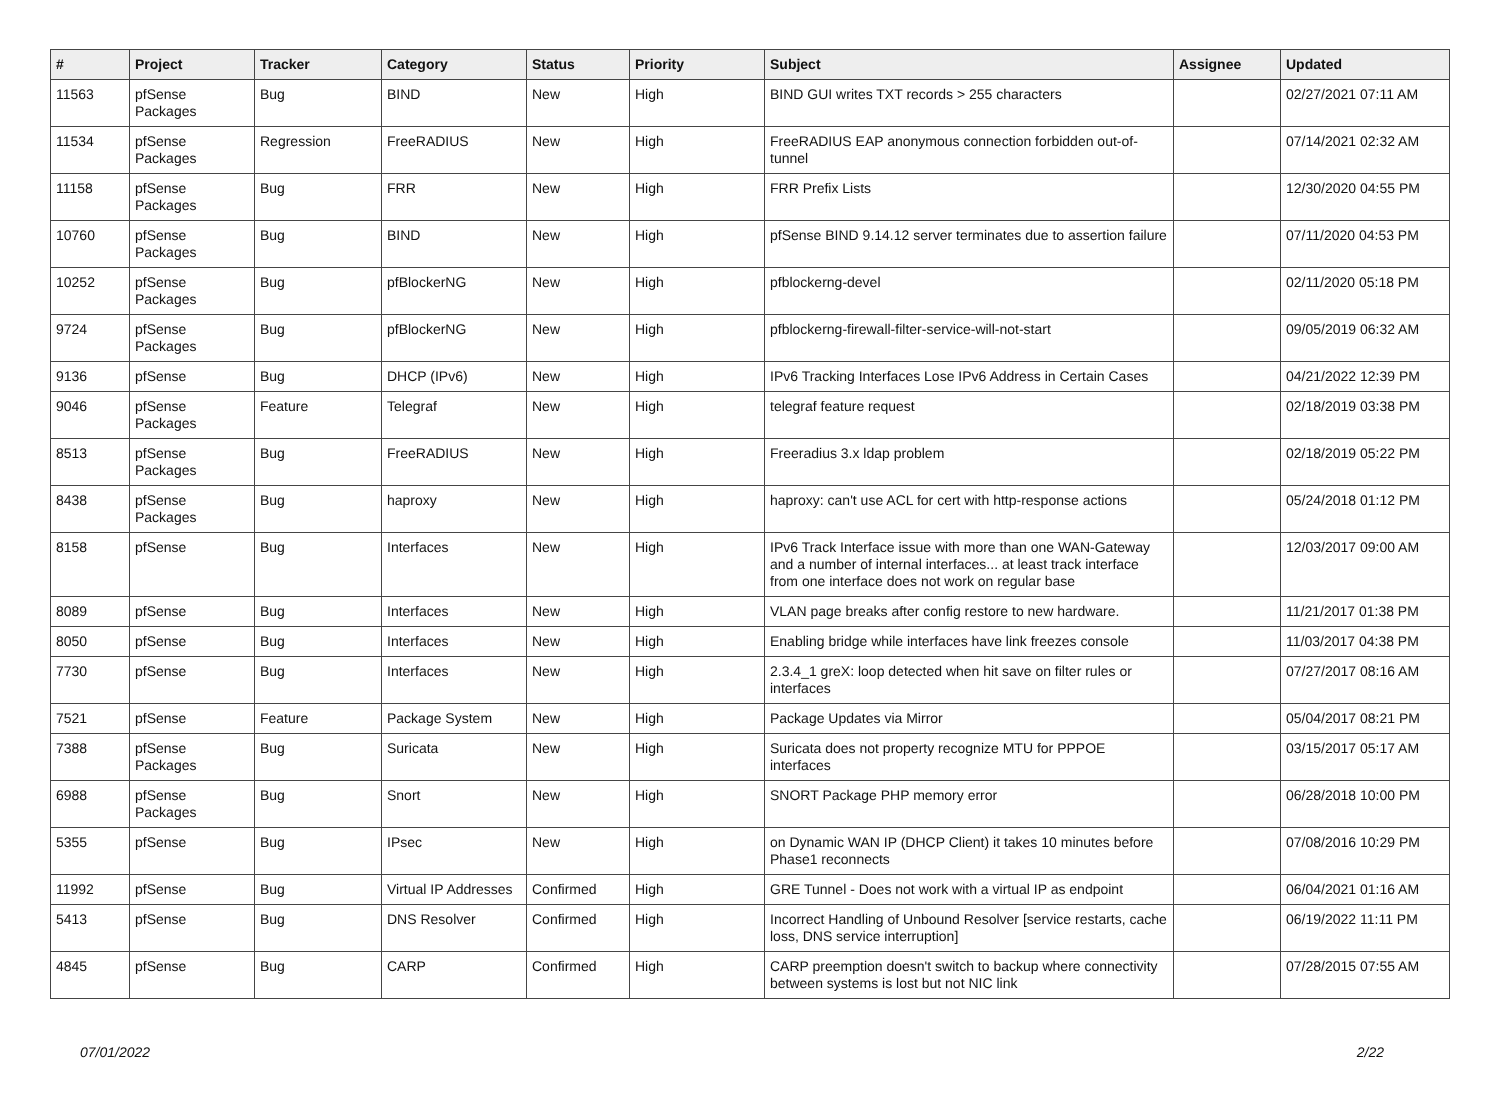| # | Project | Tracker | Category | Status | Priority | Subject | Assignee | Updated |
| --- | --- | --- | --- | --- | --- | --- | --- | --- |
| 11563 | pfSense Packages | Bug | BIND | New | High | BIND GUI writes TXT records > 255 characters | | 02/27/2021 07:11 AM |
| 11534 | pfSense Packages | Regression | FreeRADIUS | New | High | FreeRADIUS EAP anonymous connection forbidden out-of-tunnel | | 07/14/2021 02:32 AM |
| 11158 | pfSense Packages | Bug | FRR | New | High | FRR Prefix Lists | | 12/30/2020 04:55 PM |
| 10760 | pfSense Packages | Bug | BIND | New | High | pfSense BIND 9.14.12 server terminates due to assertion failure | | 07/11/2020 04:53 PM |
| 10252 | pfSense Packages | Bug | pfBlockerNG | New | High | pfblockerng-devel | | 02/11/2020 05:18 PM |
| 9724 | pfSense Packages | Bug | pfBlockerNG | New | High | pfblockerng-firewall-filter-service-will-not-start | | 09/05/2019 06:32 AM |
| 9136 | pfSense | Bug | DHCP (IPv6) | New | High | IPv6 Tracking Interfaces Lose IPv6 Address in Certain Cases | | 04/21/2022 12:39 PM |
| 9046 | pfSense Packages | Feature | Telegraf | New | High | telegraf feature request | | 02/18/2019 03:38 PM |
| 8513 | pfSense Packages | Bug | FreeRADIUS | New | High | Freeradius 3.x ldap problem | | 02/18/2019 05:22 PM |
| 8438 | pfSense Packages | Bug | haproxy | New | High | haproxy: can't use ACL for cert with http-response actions | | 05/24/2018 01:12 PM |
| 8158 | pfSense | Bug | Interfaces | New | High | IPv6 Track Interface issue with more than one WAN-Gateway and a number of internal interfaces... at least track interface from one interface does not work on regular base | | 12/03/2017 09:00 AM |
| 8089 | pfSense | Bug | Interfaces | New | High | VLAN page breaks after config restore to new hardware. | | 11/21/2017 01:38 PM |
| 8050 | pfSense | Bug | Interfaces | New | High | Enabling bridge while interfaces have link freezes console | | 11/03/2017 04:38 PM |
| 7730 | pfSense | Bug | Interfaces | New | High | 2.3.4_1 greX: loop detected when hit save on filter rules or interfaces | | 07/27/2017 08:16 AM |
| 7521 | pfSense | Feature | Package System | New | High | Package Updates via Mirror | | 05/04/2017 08:21 PM |
| 7388 | pfSense Packages | Bug | Suricata | New | High | Suricata does not property recognize MTU for PPPOE interfaces | | 03/15/2017 05:17 AM |
| 6988 | pfSense Packages | Bug | Snort | New | High | SNORT Package PHP memory error | | 06/28/2018 10:00 PM |
| 5355 | pfSense | Bug | IPsec | New | High | on Dynamic WAN IP (DHCP Client) it takes 10 minutes before Phase1 reconnects | | 07/08/2016 10:29 PM |
| 11992 | pfSense | Bug | Virtual IP Addresses | Confirmed | High | GRE Tunnel - Does not work with a virtual IP as endpoint | | 06/04/2021 01:16 AM |
| 5413 | pfSense | Bug | DNS Resolver | Confirmed | High | Incorrect Handling of Unbound Resolver [service restarts, cache loss, DNS service interruption] | | 06/19/2022 11:11 PM |
| 4845 | pfSense | Bug | CARP | Confirmed | High | CARP preemption doesn't switch to backup where connectivity between systems is lost but not NIC link | | 07/28/2015 07:55 AM |
07/01/2022 2/22